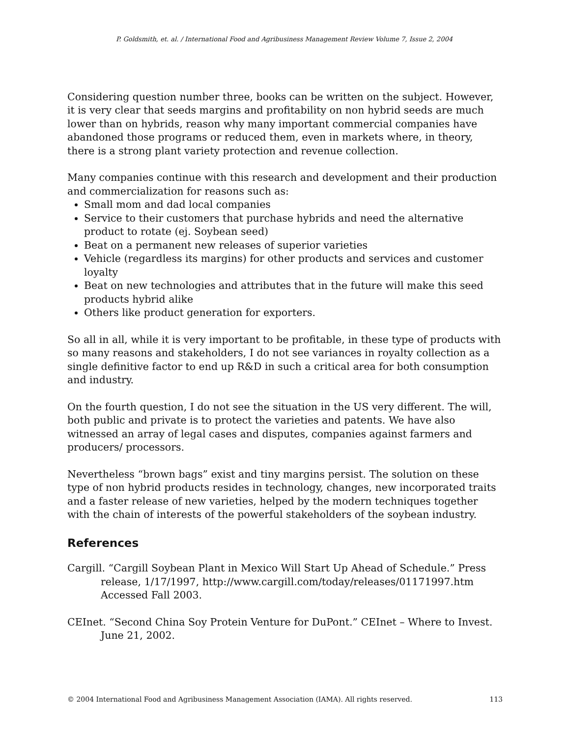P. Goldsmith, et. al. / International Food and Agribusiness Management Review Volume 7, Issue 2, 2004
Considering question number three, books can be written on the subject. However, it is very clear that seeds margins and profitability on non hybrid seeds are much lower than on hybrids, reason why many important commercial companies have abandoned those programs or reduced them, even in markets where, in theory, there is a strong plant variety protection and revenue collection.
Many companies continue with this research and development and their production and commercialization for reasons such as:
Small mom and dad local companies
Service to their customers that purchase hybrids and need the alternative product to rotate (ej. Soybean seed)
Beat on a permanent new releases of superior varieties
Vehicle (regardless its margins) for other products and services and customer loyalty
Beat on new technologies and attributes that in the future will make this seed products hybrid alike
Others like product generation for exporters.
So all in all, while it is very important to be profitable, in these type of products with so many reasons and stakeholders, I do not see variances in royalty collection as a single definitive factor to end up R&D in such a critical area for both consumption and industry.
On the fourth question, I do not see the situation in the US very different. The will, both public and private is to protect the varieties and patents. We have also witnessed an array of legal cases and disputes, companies against farmers and producers/ processors.
Nevertheless “brown bags” exist and tiny margins persist. The solution on these type of non hybrid products resides in technology, changes, new incorporated traits and a faster release of new varieties, helped by the modern techniques together with the chain of interests of the powerful stakeholders of the soybean industry.
References
Cargill. “Cargill Soybean Plant in Mexico Will Start Up Ahead of Schedule.” Press release, 1/17/1997, http://www.cargill.com/today/releases/01171997.htm Accessed Fall 2003.
CEInet. “Second China Soy Protein Venture for DuPont.” CEInet – Where to Invest. June 21, 2002.
© 2004 International Food and Agribusiness Management Association (IAMA). All rights reserved. 113